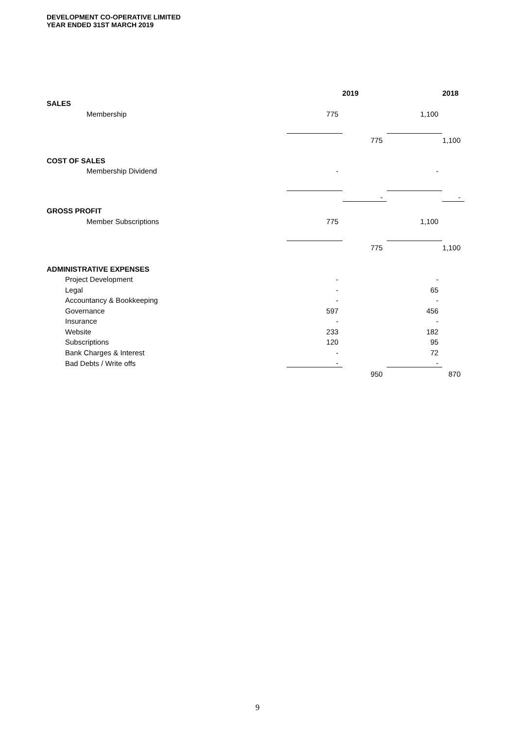DEVELOPMENT CO-OPERATIVE LIMITED
YEAR ENDED 31ST MARCH 2019
| | | 2019 | | 2018 |
| --- | --- | --- | --- | --- |
| SALES | | | | |
| Membership | 775 | | 1,100 | |
| | | 775 | | 1,100 |
| COST OF SALES | | | | |
| Membership Dividend | - | | - | |
| | | - | | - |
| GROSS PROFIT | | | | |
| Member Subscriptions | 775 | | 1,100 | |
| | | 775 | | 1,100 |
| ADMINISTRATIVE EXPENSES | | | | |
| Project Development | - | | - | |
| Legal | - | | 65 | |
| Accountancy & Bookkeeping | - | | - | |
| Governance | 597 | | 456 | |
| Insurance | - | | - | |
| Website | 233 | | 182 | |
| Subscriptions | 120 | | 95 | |
| Bank Charges & Interest | - | | 72 | |
| Bad Debts / Write offs | - | | - | |
| | | 950 | | 870 |
9